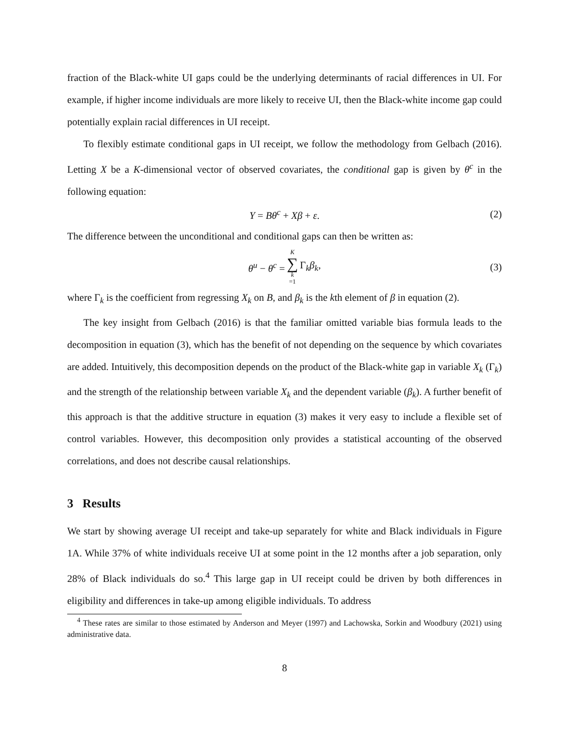fraction of the Black-white UI gaps could be the underlying determinants of racial differences in UI. For example, if higher income individuals are more likely to receive UI, then the Black-white income gap could potentially explain racial differences in UI receipt.
To flexibly estimate conditional gaps in UI receipt, we follow the methodology from Gelbach (2016). Letting X be a K-dimensional vector of observed covariates, the conditional gap is given by θ<sup>c</sup> in the following equation:
Y = Bθ<sup>c</sup> + Xβ + ε. (2)
The difference between the unconditional and conditional gaps can then be written as:
θ<sup>u</sup> − θ<sup>c</sup> = K ∑ k =1 Γ<sub>k</sub>β<sub>k</sub>, (3)
where Γ<sub>k</sub> is the coefficient from regressing X<sub>k</sub> on B, and β<sub>k</sub> is the kth element of β in equation (2).
The key insight from Gelbach (2016) is that the familiar omitted variable bias formula leads to the decomposition in equation (3), which has the benefit of not depending on the sequence by which covariates are added. Intuitively, this decomposition depends on the product of the Black-white gap in variable X<sub>k</sub> (Γ<sub>k</sub>) and the strength of the relationship between variable X<sub>k</sub> and the dependent variable (β<sub>k</sub>). A further benefit of this approach is that the additive structure in equation (3) makes it very easy to include a flexible set of control variables. However, this decomposition only provides a statistical accounting of the observed correlations, and does not describe causal relationships.
3 Results
We start by showing average UI receipt and take-up separately for white and Black individuals in Figure 1A. While 37% of white individuals receive UI at some point in the 12 months after a job separation, only 28% of Black individuals do so.<sup>4</sup> This large gap in UI receipt could be driven by both differences in eligibility and differences in take-up among eligible individuals. To address
<sup>4</sup> These rates are similar to those estimated by Anderson and Meyer (1997) and Lachowska, Sorkin and Woodbury (2021) using administrative data.
8